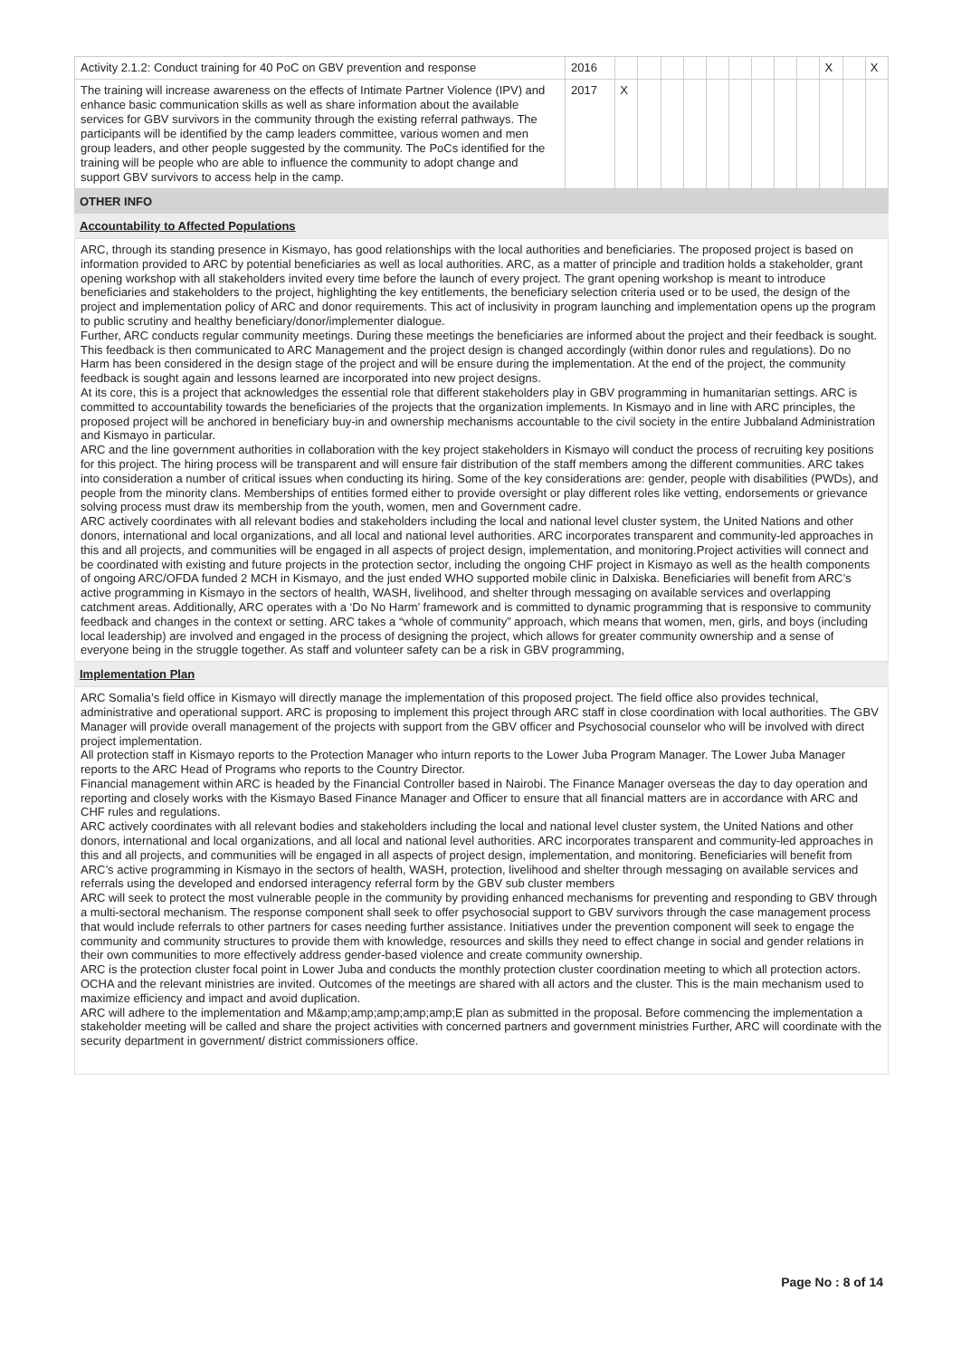| Activity 2.1.2: Conduct training for 40 PoC on GBV prevention and response | 2016 | | | | | | | | | | X | | X |
| The training will increase awareness on the effects of Intimate Partner Violence (IPV) and enhance basic communication skills as well as share information about the available services for GBV survivors in the community through the existing referral pathways. The participants will be identified by the camp leaders committee, various women and men group leaders, and other people suggested by the community. The PoCs identified for the training will be people who are able to influence the community to adopt change and support GBV survivors to access help in the camp. | 2017 | X | | | | | | | | | | | |
OTHER INFO
Accountability to Affected Populations
ARC, through its standing presence in Kismayo, has good relationships with the local authorities and beneficiaries. The proposed project is based on information provided to ARC by potential beneficiaries as well as local authorities. ARC, as a matter of principle and tradition holds a stakeholder, grant opening workshop with all stakeholders invited every time before the launch of every project. The grant opening workshop is meant to introduce beneficiaries and stakeholders to the project, highlighting the key entitlements, the beneficiary selection criteria used or to be used, the design of the project and implementation policy of ARC and donor requirements. This act of inclusivity in program launching and implementation opens up the program to public scrutiny and healthy beneficiary/donor/implementer dialogue.
Further, ARC conducts regular community meetings. During these meetings the beneficiaries are informed about the project and their feedback is sought. This feedback is then communicated to ARC Management and the project design is changed accordingly (within donor rules and regulations). Do no Harm has been considered in the design stage of the project and will be ensure during the implementation. At the end of the project, the community feedback is sought again and lessons learned are incorporated into new project designs.
At its core, this is a project that acknowledges the essential role that different stakeholders play in GBV programming in humanitarian settings. ARC is committed to accountability towards the beneficiaries of the projects that the organization implements. In Kismayo and in line with ARC principles, the proposed project will be anchored in beneficiary buy-in and ownership mechanisms accountable to the civil society in the entire Jubbaland Administration and Kismayo in particular.
ARC and the line government authorities in collaboration with the key project stakeholders in Kismayo will conduct the process of recruiting key positions for this project. The hiring process will be transparent and will ensure fair distribution of the staff members among the different communities. ARC takes into consideration a number of critical issues when conducting its hiring. Some of the key considerations are: gender, people with disabilities (PWDs), and people from the minority clans. Memberships of entities formed either to provide oversight or play different roles like vetting, endorsements or grievance solving process must draw its membership from the youth, women, men and Government cadre.
ARC actively coordinates with all relevant bodies and stakeholders including the local and national level cluster system, the United Nations and other donors, international and local organizations, and all local and national level authorities. ARC incorporates transparent and community-led approaches in this and all projects, and communities will be engaged in all aspects of project design, implementation, and monitoring.Project activities will connect and be coordinated with existing and future projects in the protection sector, including the ongoing CHF project in Kismayo as well as the health components of ongoing ARC/OFDA funded 2 MCH in Kismayo, and the just ended WHO supported mobile clinic in Dalxiska. Beneficiaries will benefit from ARC’s active programming in Kismayo in the sectors of health, WASH, livelihood, and shelter through messaging on available services and overlapping catchment areas. Additionally, ARC operates with a ‘Do No Harm’ framework and is committed to dynamic programming that is responsive to community feedback and changes in the context or setting. ARC takes a “whole of community” approach, which means that women, men, girls, and boys (including local leadership) are involved and engaged in the process of designing the project, which allows for greater community ownership and a sense of everyone being in the struggle together. As staff and volunteer safety can be a risk in GBV programming,
Implementation Plan
ARC Somalia’s field office in Kismayo will directly manage the implementation of this proposed project. The field office also provides technical, administrative and operational support. ARC is proposing to implement this project through ARC staff in close coordination with local authorities. The GBV Manager will provide overall management of the projects with support from the GBV officer and Psychosocial counselor who will be involved with direct project implementation.
All protection staff in Kismayo reports to the Protection Manager who inturn reports to the Lower Juba Program Manager. The Lower Juba Manager reports to the ARC Head of Programs who reports to the Country Director.
Financial management within ARC is headed by the Financial Controller based in Nairobi. The Finance Manager overseas the day to day operation and reporting and closely works with the Kismayo Based Finance Manager and Officer to ensure that all financial matters are in accordance with ARC and CHF rules and regulations.
ARC actively coordinates with all relevant bodies and stakeholders including the local and national level cluster system, the United Nations and other donors, international and local organizations, and all local and national level authorities. ARC incorporates transparent and community-led approaches in this and all projects, and communities will be engaged in all aspects of project design, implementation, and monitoring. Beneficiaries will benefit from ARC’s active programming in Kismayo in the sectors of health, WASH, protection, livelihood and shelter through messaging on available services and referrals using the developed and endorsed interagency referral form by the GBV sub cluster members
ARC will seek to protect the most vulnerable people in the community by providing enhanced mechanisms for preventing and responding to GBV through a multi-sectoral mechanism. The response component shall seek to offer psychosocial support to GBV survivors through the case management process that would include referrals to other partners for cases needing further assistance. Initiatives under the prevention component will seek to engage the community and community structures to provide them with knowledge, resources and skills they need to effect change in social and gender relations in their own communities to more effectively address gender-based violence and create community ownership.
ARC is the protection cluster focal point in Lower Juba and conducts the monthly protection cluster coordination meeting to which all protection actors. OCHA and the relevant ministries are invited. Outcomes of the meetings are shared with all actors and the cluster. This is the main mechanism used to maximize efficiency and impact and avoid duplication.
ARC will adhere to the implementation and M&amp;amp;amp;amp;amp;E plan as submitted in the proposal. Before commencing the implementation a stakeholder meeting will be called and share the project activities with concerned partners and government ministries Further, ARC will coordinate with the security department in government/ district commissioners office.
Page No : 8 of 14